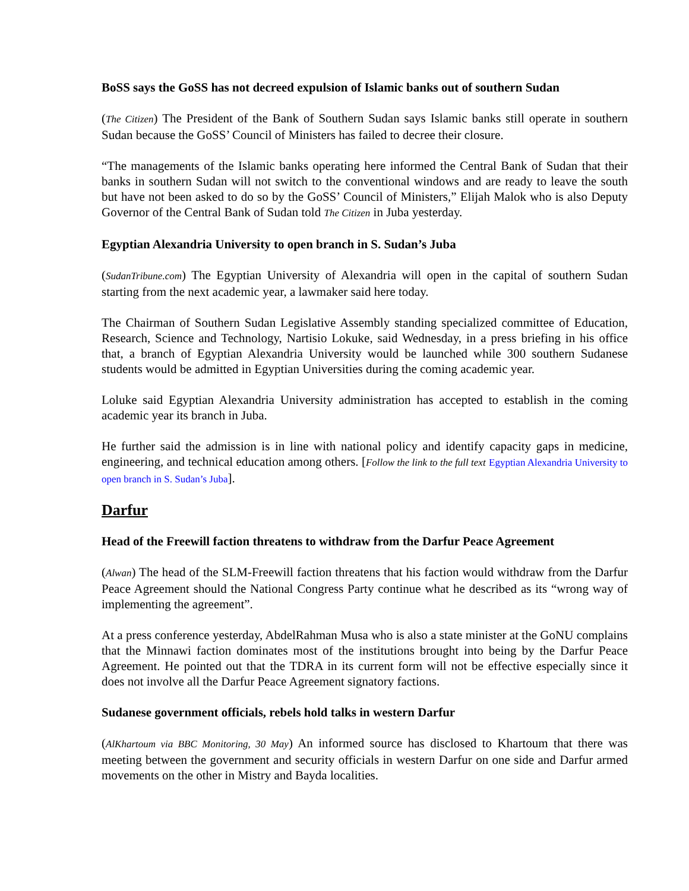BoSS says the GoSS has not decreed expulsion of Islamic banks out of southern Sudan
(The Citizen) The President of the Bank of Southern Sudan says Islamic banks still operate in southern Sudan because the GoSS’ Council of Ministers has failed to decree their closure.
“The managements of the Islamic banks operating here informed the Central Bank of Sudan that their banks in southern Sudan will not switch to the conventional windows and are ready to leave the south but have not been asked to do so by the GoSS’ Council of Ministers,” Elijah Malok who is also Deputy Governor of the Central Bank of Sudan told The Citizen in Juba yesterday.
Egyptian Alexandria University to open branch in S. Sudan’s Juba
(SudanTribune.com) The Egyptian University of Alexandria will open in the capital of southern Sudan starting from the next academic year, a lawmaker said here today.
The Chairman of Southern Sudan Legislative Assembly standing specialized committee of Education, Research, Science and Technology, Nartisio Lokuke, said Wednesday, in a press briefing in his office that, a branch of Egyptian Alexandria University would be launched while 300 southern Sudanese students would be admitted in Egyptian Universities during the coming academic year.
Loluke said Egyptian Alexandria University administration has accepted to establish in the coming academic year its branch in Juba.
He further said the admission is in line with national policy and identify capacity gaps in medicine, engineering, and technical education among others. [Follow the link to the full text Egyptian Alexandria University to open branch in S. Sudan’s Juba].
Darfur
Head of the Freewill faction threatens to withdraw from the Darfur Peace Agreement
(Alwan) The head of the SLM-Freewill faction threatens that his faction would withdraw from the Darfur Peace Agreement should the National Congress Party continue what he described as its “wrong way of implementing the agreement”.
At a press conference yesterday, AbdelRahman Musa who is also a state minister at the GoNU complains that the Minnawi faction dominates most of the institutions brought into being by the Darfur Peace Agreement. He pointed out that the TDRA in its current form will not be effective especially since it does not involve all the Darfur Peace Agreement signatory factions.
Sudanese government officials, rebels hold talks in western Darfur
(AlKhartoum via BBC Monitoring, 30 May) An informed source has disclosed to Khartoum that there was meeting between the government and security officials in western Darfur on one side and Darfur armed movements on the other in Mistry and Bayda localities.